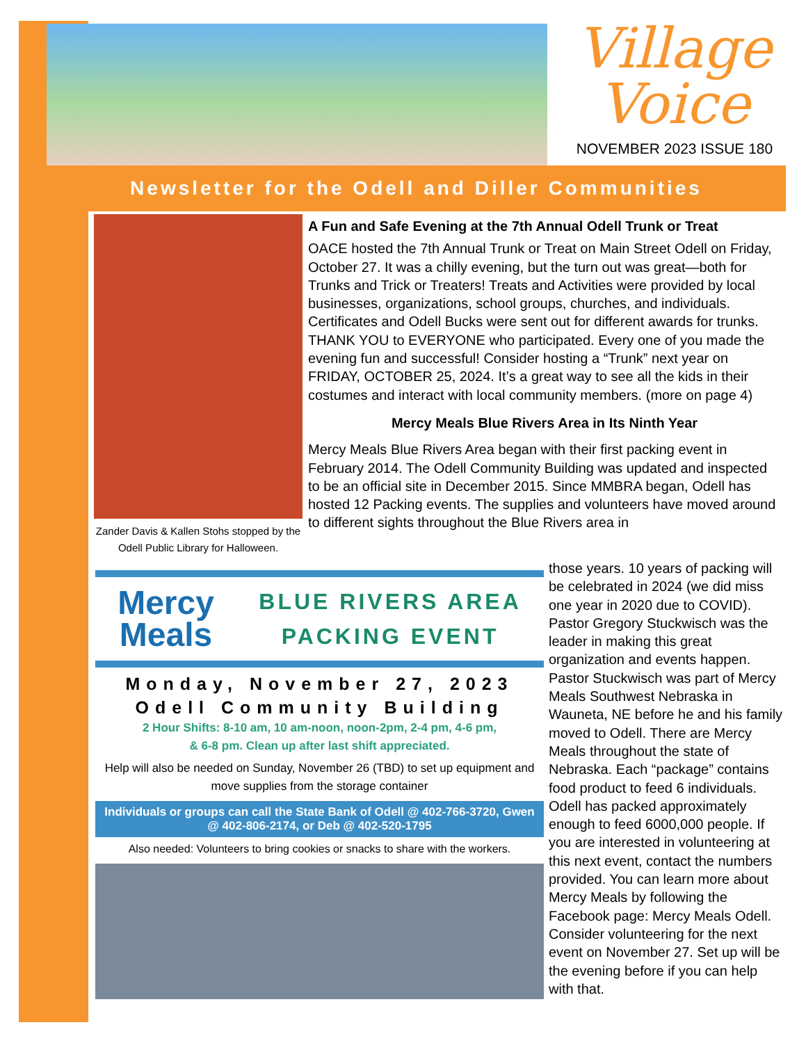Village
Voice
NOVEMBER 2023 ISSUE 180
Newsletter for the Odell and Diller Communities
Zander Davis & Kallen Stohs stopped by the Odell Public Library for Halloween.
A Fun and Safe Evening at the 7th Annual Odell Trunk or Treat
OACE hosted the 7th Annual Trunk or Treat on Main Street Odell on Friday, October 27. It was a chilly evening, but the turn out was great—both for Trunks and Trick or Treaters! Treats and Activities were provided by local businesses, organizations, school groups, churches, and individuals. Certificates and Odell Bucks were sent out for different awards for trunks. THANK YOU to EVERYONE who participated. Every one of you made the evening fun and successful! Consider hosting a “Trunk” next year on FRIDAY, OCTOBER 25, 2024. It’s a great way to see all the kids in their costumes and interact with local community members. (more on page 4)
Mercy Meals Blue Rivers Area in Its Ninth Year
Mercy Meals Blue Rivers Area began with their first packing event in February 2014. The Odell Community Building was updated and inspected to be an official site in December 2015. Since MMBRA began, Odell has hosted 12 Packing events. The supplies and volunteers have moved around to different sights throughout the Blue Rivers area in
those years. 10 years of packing will be celebrated in 2024 (we did miss one year in 2020 due to COVID). Pastor Gregory Stuckwisch was the leader in making this great organization and events happen. Pastor Stuckwisch was part of Mercy Meals Southwest Nebraska in Wauneta, NE before he and his family moved to Odell. There are Mercy Meals throughout the state of Nebraska. Each “package” contains food product to feed 6 individuals. Odell has packed approximately enough to feed 6000,000 people. If you are interested in volunteering at this next event, contact the numbers provided. You can learn more about Mercy Meals by following the Facebook page: Mercy Meals Odell. Consider volunteering for the next event on November 27. Set up will be the evening before if you can help with that.
Mercy
Meals
BLUE RIVERS AREA
PACKING EVENT
Monday, November 27, 2023
Odell Community Building
2 Hour Shifts: 8-10 am, 10 am-noon, noon-2pm, 2-4 pm, 4-6 pm,
& 6-8 pm. Clean up after last shift appreciated.
Help will also be needed on Sunday, November 26 (TBD) to set up equipment and move supplies from the storage container
Individuals or groups can call the State Bank of Odell @ 402-766-3720, Gwen @ 402-806-2174, or Deb @ 402-520-1795
Also needed: Volunteers to bring cookies or snacks to share with the workers.